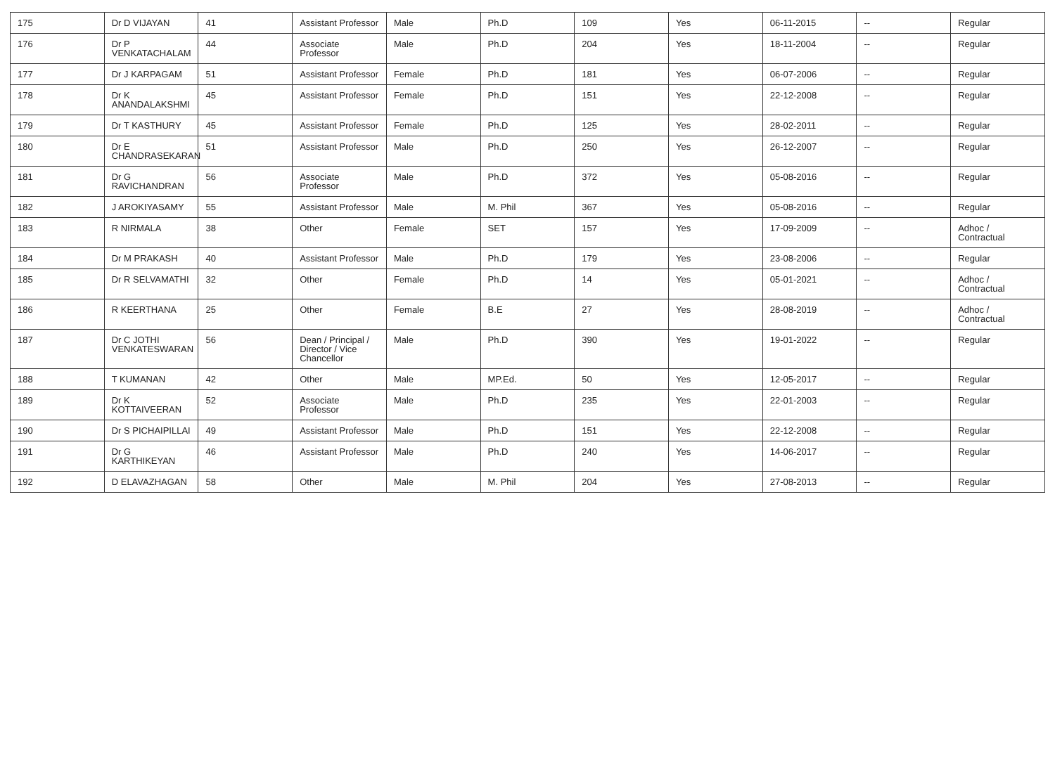| 175 | Dr D VIJAYAN | 41 | Assistant Professor | Male | Ph.D | 109 | Yes | 06-11-2015 | -- | Regular |
| 176 | Dr P VENKATACHALAM | 44 | Associate Professor | Male | Ph.D | 204 | Yes | 18-11-2004 | -- | Regular |
| 177 | Dr J KARPAGAM | 51 | Assistant Professor | Female | Ph.D | 181 | Yes | 06-07-2006 | -- | Regular |
| 178 | Dr K ANANDALAKSHMI | 45 | Assistant Professor | Female | Ph.D | 151 | Yes | 22-12-2008 | -- | Regular |
| 179 | Dr T KASTHURY | 45 | Assistant Professor | Female | Ph.D | 125 | Yes | 28-02-2011 | -- | Regular |
| 180 | Dr E CHANDRASEKARAN | 51 | Assistant Professor | Male | Ph.D | 250 | Yes | 26-12-2007 | -- | Regular |
| 181 | Dr G RAVICHANDRAN | 56 | Associate Professor | Male | Ph.D | 372 | Yes | 05-08-2016 | -- | Regular |
| 182 | J AROKIYASAMY | 55 | Assistant Professor | Male | M. Phil | 367 | Yes | 05-08-2016 | -- | Regular |
| 183 | R NIRMALA | 38 | Other | Female | SET | 157 | Yes | 17-09-2009 | -- | Adhoc / Contractual |
| 184 | Dr M PRAKASH | 40 | Assistant Professor | Male | Ph.D | 179 | Yes | 23-08-2006 | -- | Regular |
| 185 | Dr R SELVAMATHI | 32 | Other | Female | Ph.D | 14 | Yes | 05-01-2021 | -- | Adhoc / Contractual |
| 186 | R KEERTHANA | 25 | Other | Female | B.E | 27 | Yes | 28-08-2019 | -- | Adhoc / Contractual |
| 187 | Dr C JOTHI VENKATESWARAN | 56 | Dean / Principal / Director / Vice Chancellor | Male | Ph.D | 390 | Yes | 19-01-2022 | -- | Regular |
| 188 | T KUMANAN | 42 | Other | Male | MP.Ed. | 50 | Yes | 12-05-2017 | -- | Regular |
| 189 | Dr K KOTTAIVEERAN | 52 | Associate Professor | Male | Ph.D | 235 | Yes | 22-01-2003 | -- | Regular |
| 190 | Dr S PICHAIPILLAI | 49 | Assistant Professor | Male | Ph.D | 151 | Yes | 22-12-2008 | -- | Regular |
| 191 | Dr G KARTHIKEYAN | 46 | Assistant Professor | Male | Ph.D | 240 | Yes | 14-06-2017 | -- | Regular |
| 192 | D ELAVAZHAGAN | 58 | Other | Male | M. Phil | 204 | Yes | 27-08-2013 | -- | Regular |